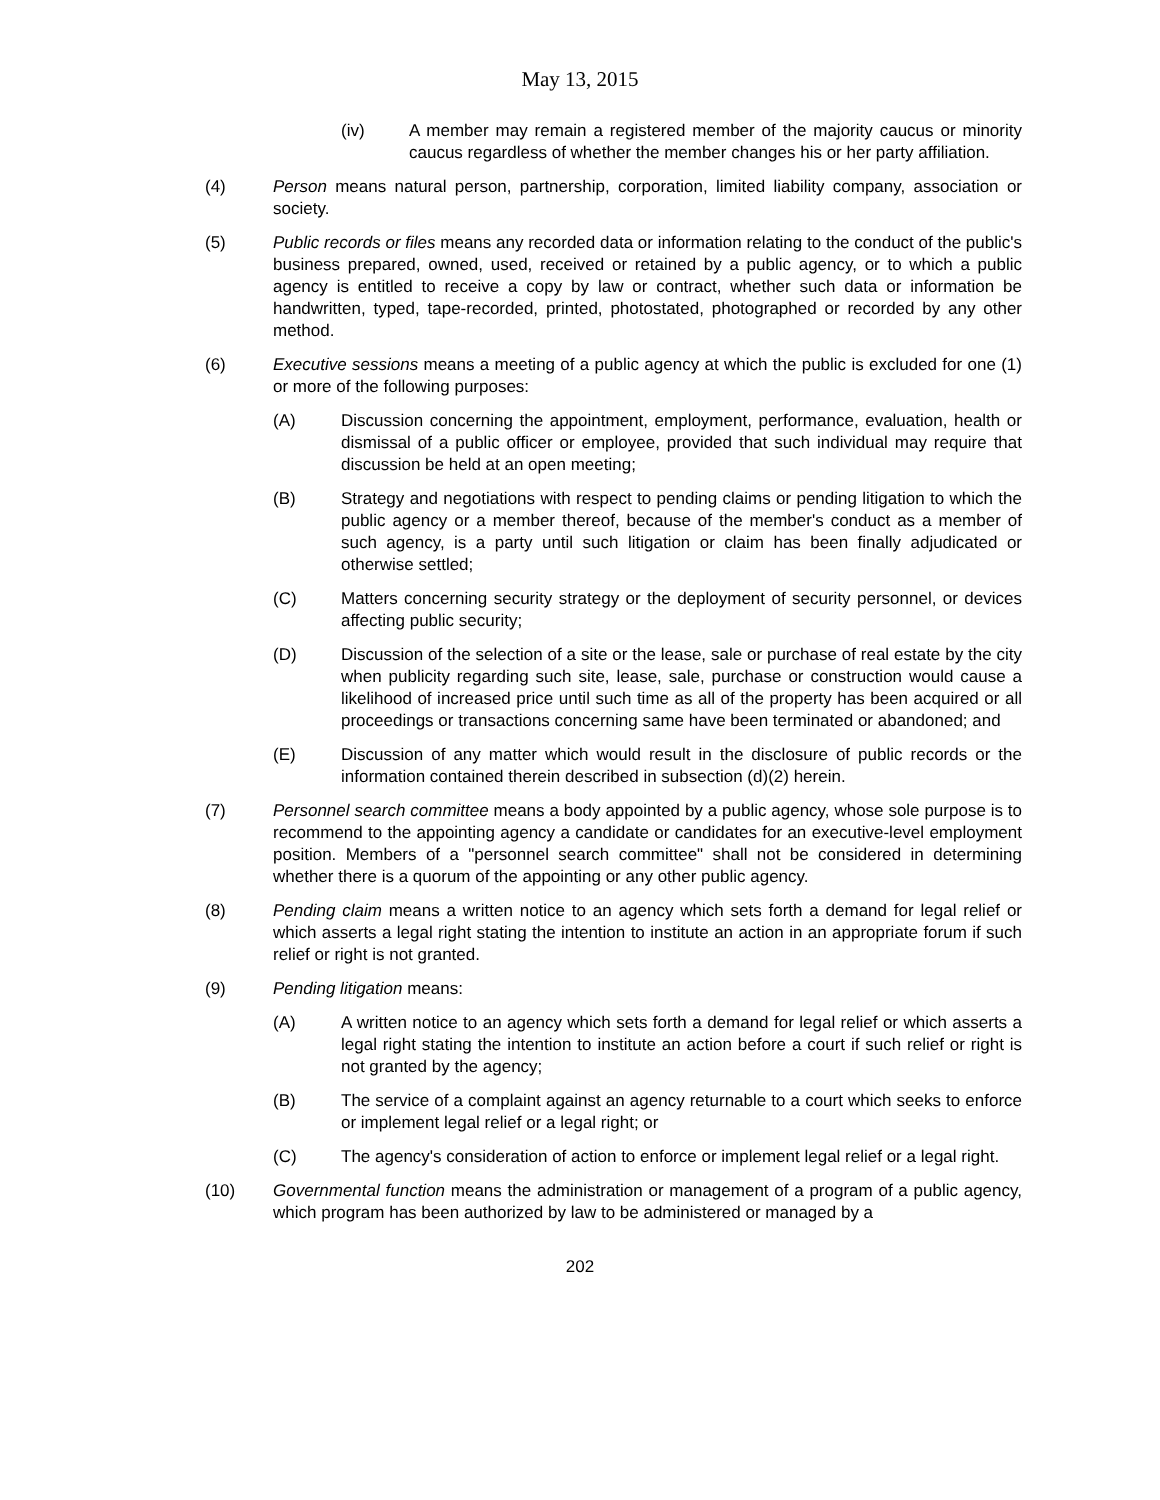May 13, 2015
(iv) A member may remain a registered member of the majority caucus or minority caucus regardless of whether the member changes his or her party affiliation.
(4) Person means natural person, partnership, corporation, limited liability company, association or society.
(5) Public records or files means any recorded data or information relating to the conduct of the public's business prepared, owned, used, received or retained by a public agency, or to which a public agency is entitled to receive a copy by law or contract, whether such data or information be handwritten, typed, tape-recorded, printed, photostated, photographed or recorded by any other method.
(6) Executive sessions means a meeting of a public agency at which the public is excluded for one (1) or more of the following purposes:
(A) Discussion concerning the appointment, employment, performance, evaluation, health or dismissal of a public officer or employee, provided that such individual may require that discussion be held at an open meeting;
(B) Strategy and negotiations with respect to pending claims or pending litigation to which the public agency or a member thereof, because of the member's conduct as a member of such agency, is a party until such litigation or claim has been finally adjudicated or otherwise settled;
(C) Matters concerning security strategy or the deployment of security personnel, or devices affecting public security;
(D) Discussion of the selection of a site or the lease, sale or purchase of real estate by the city when publicity regarding such site, lease, sale, purchase or construction would cause a likelihood of increased price until such time as all of the property has been acquired or all proceedings or transactions concerning same have been terminated or abandoned; and
(E) Discussion of any matter which would result in the disclosure of public records or the information contained therein described in subsection (d)(2) herein.
(7) Personnel search committee means a body appointed by a public agency, whose sole purpose is to recommend to the appointing agency a candidate or candidates for an executive-level employment position. Members of a "personnel search committee" shall not be considered in determining whether there is a quorum of the appointing or any other public agency.
(8) Pending claim means a written notice to an agency which sets forth a demand for legal relief or which asserts a legal right stating the intention to institute an action in an appropriate forum if such relief or right is not granted.
(9) Pending litigation means:
(A) A written notice to an agency which sets forth a demand for legal relief or which asserts a legal right stating the intention to institute an action before a court if such relief or right is not granted by the agency;
(B) The service of a complaint against an agency returnable to a court which seeks to enforce or implement legal relief or a legal right; or
(C) The agency's consideration of action to enforce or implement legal relief or a legal right.
(10) Governmental function means the administration or management of a program of a public agency, which program has been authorized by law to be administered or managed by a
202